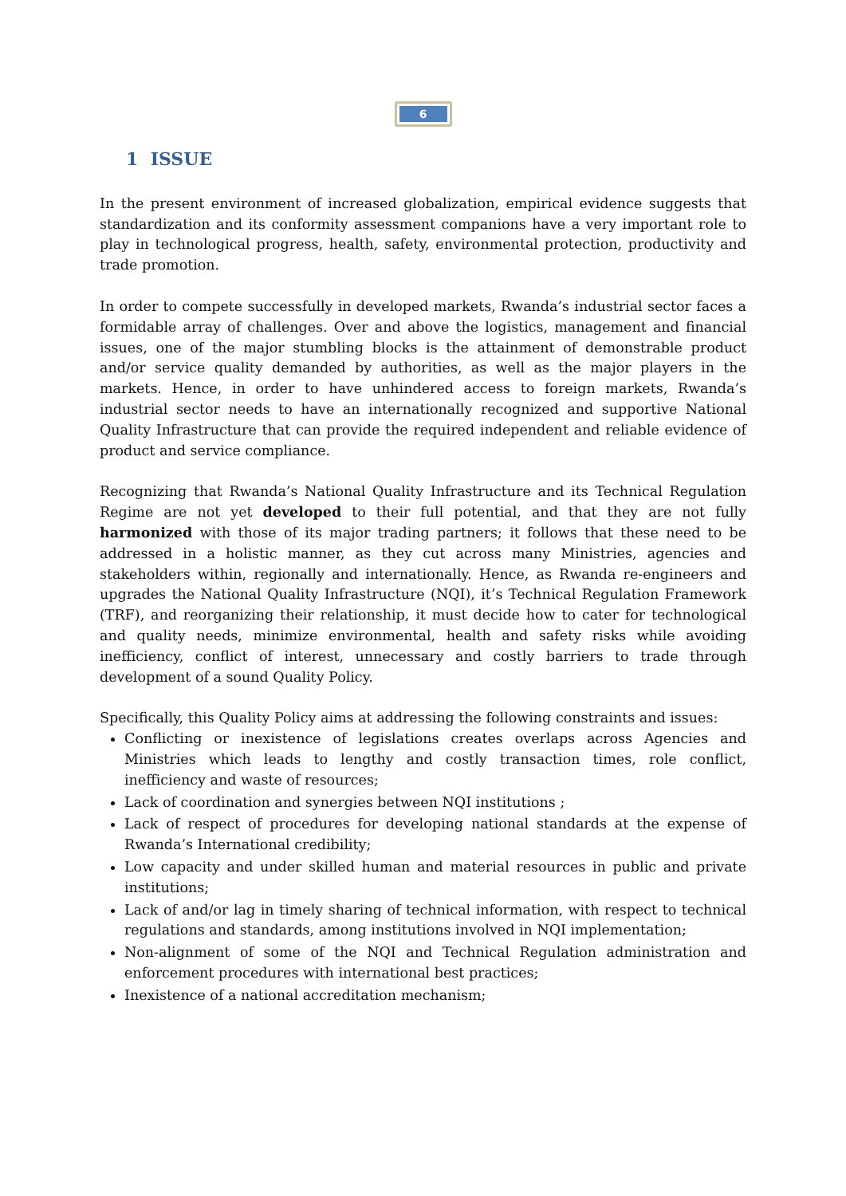6
1 ISSUE
In the present environment of increased globalization, empirical evidence suggests that standardization and its conformity assessment companions have a very important role to play in technological progress, health, safety, environmental protection, productivity and trade promotion.
In order to compete successfully in developed markets, Rwanda’s industrial sector faces a formidable array of challenges. Over and above the logistics, management and financial issues, one of the major stumbling blocks is the attainment of demonstrable product and/or service quality demanded by authorities, as well as the major players in the markets. Hence, in order to have unhindered access to foreign markets, Rwanda’s industrial sector needs to have an internationally recognized and supportive National Quality Infrastructure that can provide the required independent and reliable evidence of product and service compliance.
Recognizing that Rwanda’s National Quality Infrastructure and its Technical Regulation Regime are not yet developed to their full potential, and that they are not fully harmonized with those of its major trading partners; it follows that these need to be addressed in a holistic manner, as they cut across many Ministries, agencies and stakeholders within, regionally and internationally. Hence, as Rwanda re-engineers and upgrades the National Quality Infrastructure (NQI), it’s Technical Regulation Framework (TRF), and reorganizing their relationship, it must decide how to cater for technological and quality needs, minimize environmental, health and safety risks while avoiding inefficiency, conflict of interest, unnecessary and costly barriers to trade through development of a sound Quality Policy.
Specifically, this Quality Policy aims at addressing the following constraints and issues:
Conflicting or inexistence of legislations creates overlaps across Agencies and Ministries which leads to lengthy and costly transaction times, role conflict, inefficiency and waste of resources;
Lack of coordination and synergies between NQI institutions ;
Lack of respect of procedures for developing national standards at the expense of Rwanda’s International credibility;
Low capacity and under skilled human and material resources in public and private institutions;
Lack of and/or lag in timely sharing of technical information, with respect to technical regulations and standards, among institutions involved in NQI implementation;
Non-alignment of some of the NQI and Technical Regulation administration and enforcement procedures with international best practices;
Inexistence of a national accreditation mechanism;